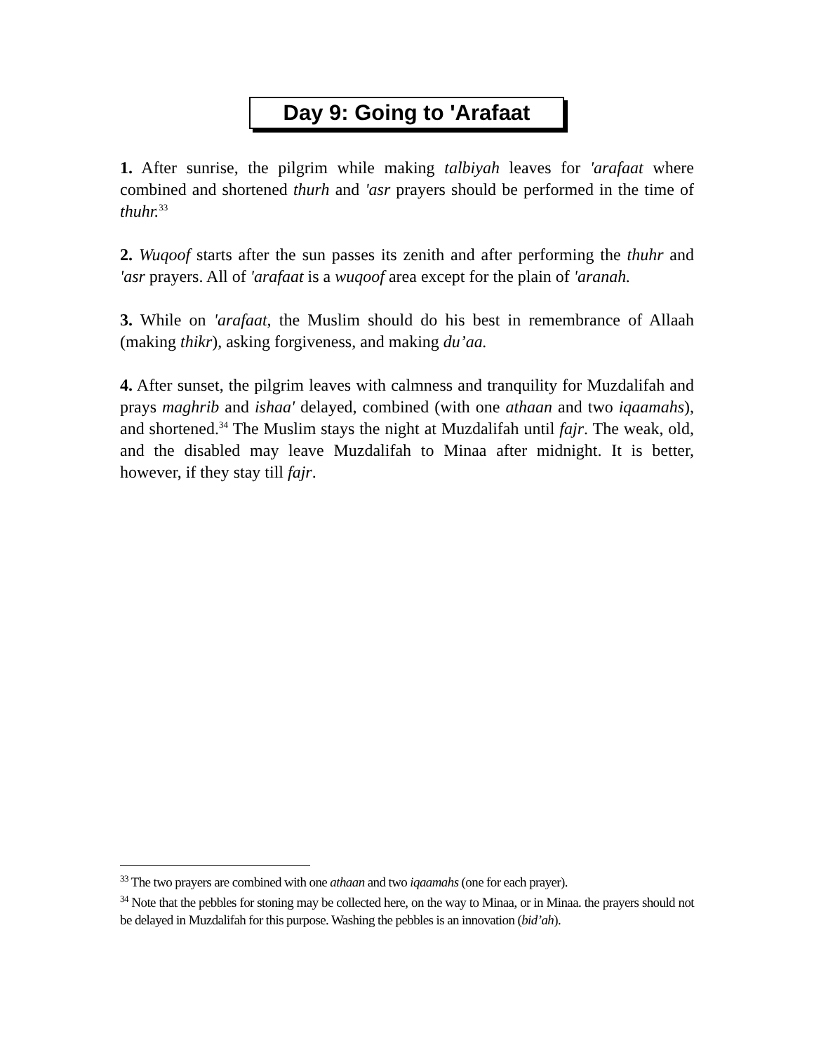Day 9: Going to 'Arafaat
1. After sunrise, the pilgrim while making talbiyah leaves for 'arafaat where combined and shortened thurh and 'asr prayers should be performed in the time of thuhr.<sup>33</sup>
2. Wuqoof starts after the sun passes its zenith and after performing the thuhr and 'asr prayers. All of 'arafaat is a wuqoof area except for the plain of 'aranah.
3. While on 'arafaat, the Muslim should do his best in remembrance of Allaah (making thikr), asking forgiveness, and making du’aa.
4. After sunset, the pilgrim leaves with calmness and tranquility for Muzdalifah and prays maghrib and ishaa' delayed, combined (with one athaan and two iqaamahs), and shortened.<sup>34</sup> The Muslim stays the night at Muzdalifah until fajr. The weak, old, and the disabled may leave Muzdalifah to Minaa after midnight. It is better, however, if they stay till fajr.
<sup>33</sup> The two prayers are combined with one athaan and two iqaamahs (one for each prayer).
<sup>34</sup> Note that the pebbles for stoning may be collected here, on the way to Minaa, or in Minaa. the prayers should not be delayed in Muzdalifah for this purpose. Washing the pebbles is an innovation (bid’ah).